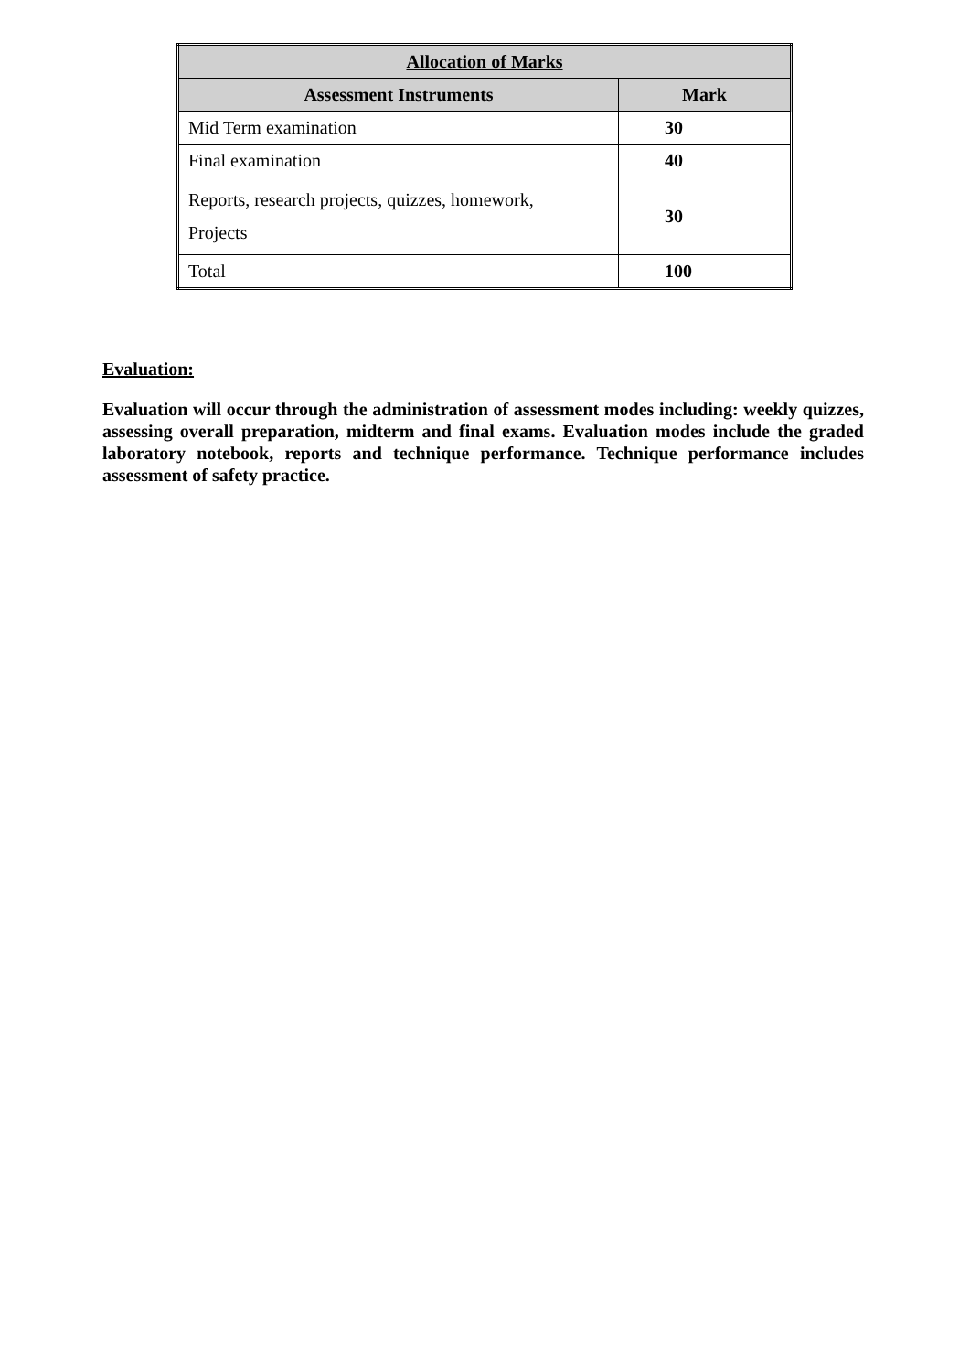| Allocation of Marks | |
| --- | --- |
| Assessment Instruments | Mark |
| Mid Term examination | 30 |
| Final examination | 40 |
| Reports, research projects, quizzes, homework, Projects | 30 |
| Total | 100 |
Evaluation:
Evaluation will occur through the administration of assessment modes including: weekly quizzes, assessing overall preparation, midterm and final exams. Evaluation modes include the graded laboratory notebook, reports and technique performance. Technique performance includes assessment of safety practice.